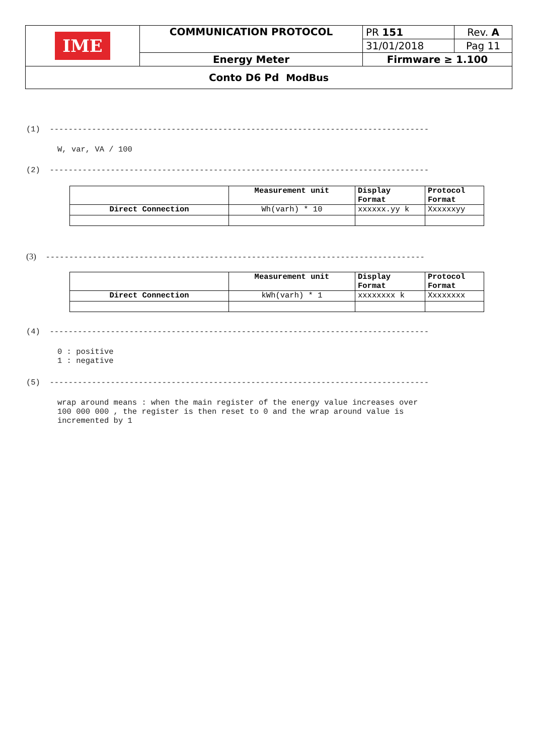| IME | COMMUNICATION PROTOCOL | PR 151 | Rev. A |
| | | 31/01/2018 | Pag 11 |
| | Energy Meter | Firmware ≥ 1.100 | |
| Conto D6 Pd ModBus | | | |
(1) ---------------------------------------------------------------------------------
W, var, VA / 100
(2) ---------------------------------------------------------------------------------
| | Measurement unit | Display Format | Protocol Format |
| Direct Connection | Wh(varh) * 10 | xxxxxx.yy k | Xxxxxxyy |
(3) ---------------------------------------------------------------------------------
| | Measurement unit | Display Format | Protocol Format |
| Direct Connection | kWh(varh) * 1 | xxxxxxxx k | Xxxxxxxx |
(4) ---------------------------------------------------------------------------------
0 : positive 1 : negative
(5) ---------------------------------------------------------------------------------
wrap around means : when the main register of the energy value increases over 100 000 000 , the register is then reset to 0 and the wrap around value is incremented by 1